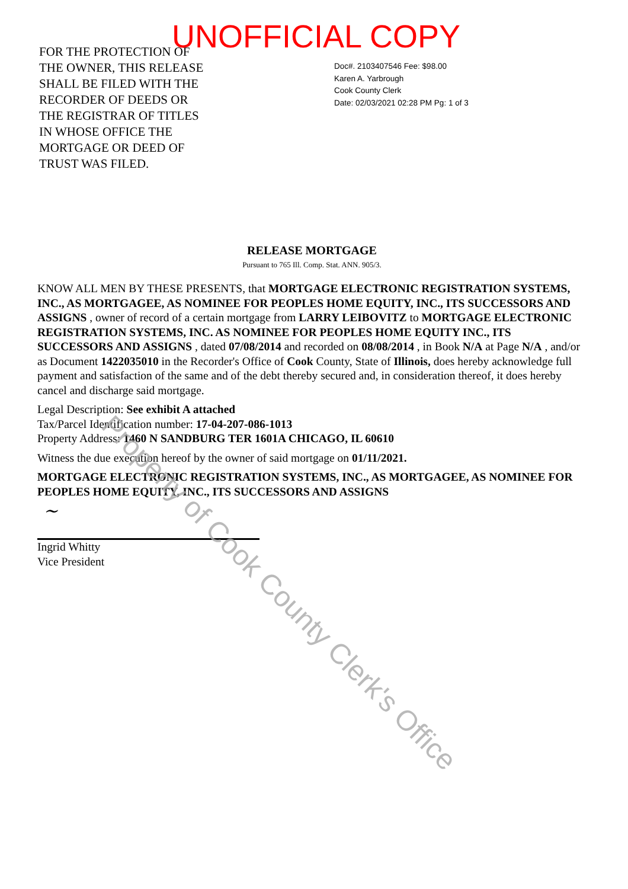FOR THE PROTECTION OF
THE OWNER, THIS RELEASE
SHALL BE FILED WITH THE
RECORDER OF DEEDS OR
THE REGISTRAR OF TITLES
IN WHOSE OFFICE THE
MORTGAGE OR DEED OF
TRUST WAS FILED.
UNOFFICIAL COPY
Doc#. 2103407546 Fee: $98.00
Karen A. Yarbrough
Cook County Clerk
Date: 02/03/2021 02:28 PM Pg: 1 of 3
RELEASE MORTGAGE
Pursuant to 765 Ill. Comp. Stat. ANN. 905/3.
KNOW ALL MEN BY THESE PRESENTS, that MORTGAGE ELECTRONIC REGISTRATION SYSTEMS, INC., AS MORTGAGEE, AS NOMINEE FOR PEOPLES HOME EQUITY, INC., ITS SUCCESSORS AND ASSIGNS , owner of record of a certain mortgage from LARRY LEIBOVITZ to MORTGAGE ELECTRONIC REGISTRATION SYSTEMS, INC. AS NOMINEE FOR PEOPLES HOME EQUITY INC., ITS SUCCESSORS AND ASSIGNS , dated 07/08/2014 and recorded on 08/08/2014 , in Book N/A at Page N/A , and/or as Document 1422035010 in the Recorder's Office of Cook County, State of Illinois, does hereby acknowledge full payment and satisfaction of the same and of the debt thereby secured and, in consideration thereof, it does hereby cancel and discharge said mortgage.
Legal Description: See exhibit A attached
Tax/Parcel Identification number: 17-04-207-086-1013
Property Address: 1460 N SANDBURG TER 1601A CHICAGO, IL 60610
Witness the due execution hereof by the owner of said mortgage on 01/11/2021.
MORTGAGE ELECTRONIC REGISTRATION SYSTEMS, INC., AS MORTGAGEE, AS NOMINEE FOR PEOPLES HOME EQUITY, INC., ITS SUCCESSORS AND ASSIGNS
~
Ingrid Whitty
Vice President
Property of Cook County Clerk's Office